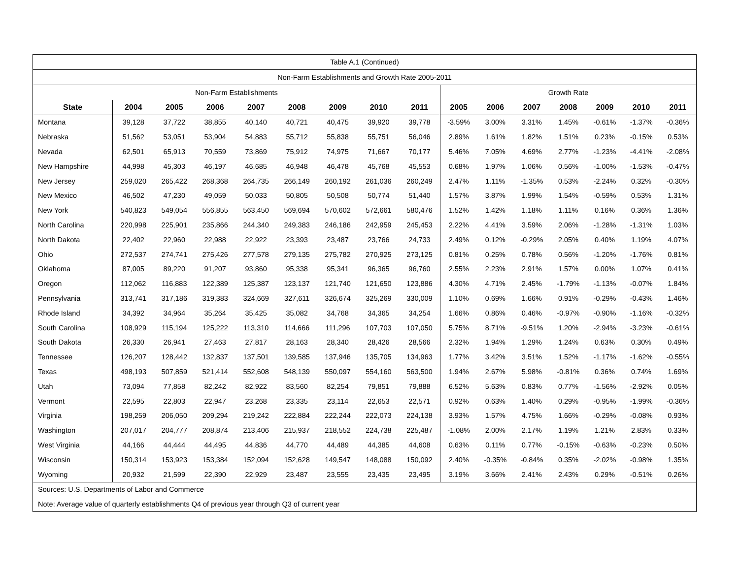| Table A.1 (Continued) | | | | | | | | | | | | | | | |
| Non-Farm Establishments and Growth Rate 2005-2011 | | | | | | | | | | | | | | | |
| Non-Farm Establishments | | | | | | | | | Growth Rate | | | | | | |
| State | 2004 | 2005 | 2006 | 2007 | 2008 | 2009 | 2010 | 2011 | 2005 | 2006 | 2007 | 2008 | 2009 | 2010 | 2011 |
| Montana | 39,128 | 37,722 | 38,855 | 40,140 | 40,721 | 40,475 | 39,920 | 39,778 | -3.59% | 3.00% | 3.31% | 1.45% | -0.61% | -1.37% | -0.36% |
| Nebraska | 51,562 | 53,051 | 53,904 | 54,883 | 55,712 | 55,838 | 55,751 | 56,046 | 2.89% | 1.61% | 1.82% | 1.51% | 0.23% | -0.15% | 0.53% |
| Nevada | 62,501 | 65,913 | 70,559 | 73,869 | 75,912 | 74,975 | 71,667 | 70,177 | 5.46% | 7.05% | 4.69% | 2.77% | -1.23% | -4.41% | -2.08% |
| New Hampshire | 44,998 | 45,303 | 46,197 | 46,685 | 46,948 | 46,478 | 45,768 | 45,553 | 0.68% | 1.97% | 1.06% | 0.56% | -1.00% | -1.53% | -0.47% |
| New Jersey | 259,020 | 265,422 | 268,368 | 264,735 | 266,149 | 260,192 | 261,036 | 260,249 | 2.47% | 1.11% | -1.35% | 0.53% | -2.24% | 0.32% | -0.30% |
| New Mexico | 46,502 | 47,230 | 49,059 | 50,033 | 50,805 | 50,508 | 50,774 | 51,440 | 1.57% | 3.87% | 1.99% | 1.54% | -0.59% | 0.53% | 1.31% |
| New York | 540,823 | 549,054 | 556,855 | 563,450 | 569,694 | 570,602 | 572,661 | 580,476 | 1.52% | 1.42% | 1.18% | 1.11% | 0.16% | 0.36% | 1.36% |
| North Carolina | 220,998 | 225,901 | 235,866 | 244,340 | 249,383 | 246,186 | 242,959 | 245,453 | 2.22% | 4.41% | 3.59% | 2.06% | -1.28% | -1.31% | 1.03% |
| North Dakota | 22,402 | 22,960 | 22,988 | 22,922 | 23,393 | 23,487 | 23,766 | 24,733 | 2.49% | 0.12% | -0.29% | 2.05% | 0.40% | 1.19% | 4.07% |
| Ohio | 272,537 | 274,741 | 275,426 | 277,578 | 279,135 | 275,782 | 270,925 | 273,125 | 0.81% | 0.25% | 0.78% | 0.56% | -1.20% | -1.76% | 0.81% |
| Oklahoma | 87,005 | 89,220 | 91,207 | 93,860 | 95,338 | 95,341 | 96,365 | 96,760 | 2.55% | 2.23% | 2.91% | 1.57% | 0.00% | 1.07% | 0.41% |
| Oregon | 112,062 | 116,883 | 122,389 | 125,387 | 123,137 | 121,740 | 121,650 | 123,886 | 4.30% | 4.71% | 2.45% | -1.79% | -1.13% | -0.07% | 1.84% |
| Pennsylvania | 313,741 | 317,186 | 319,383 | 324,669 | 327,611 | 326,674 | 325,269 | 330,009 | 1.10% | 0.69% | 1.66% | 0.91% | -0.29% | -0.43% | 1.46% |
| Rhode Island | 34,392 | 34,964 | 35,264 | 35,425 | 35,082 | 34,768 | 34,365 | 34,254 | 1.66% | 0.86% | 0.46% | -0.97% | -0.90% | -1.16% | -0.32% |
| South Carolina | 108,929 | 115,194 | 125,222 | 113,310 | 114,666 | 111,296 | 107,703 | 107,050 | 5.75% | 8.71% | -9.51% | 1.20% | -2.94% | -3.23% | -0.61% |
| South Dakota | 26,330 | 26,941 | 27,463 | 27,817 | 28,163 | 28,340 | 28,426 | 28,566 | 2.32% | 1.94% | 1.29% | 1.24% | 0.63% | 0.30% | 0.49% |
| Tennessee | 126,207 | 128,442 | 132,837 | 137,501 | 139,585 | 137,946 | 135,705 | 134,963 | 1.77% | 3.42% | 3.51% | 1.52% | -1.17% | -1.62% | -0.55% |
| Texas | 498,193 | 507,859 | 521,414 | 552,608 | 548,139 | 550,097 | 554,160 | 563,500 | 1.94% | 2.67% | 5.98% | -0.81% | 0.36% | 0.74% | 1.69% |
| Utah | 73,094 | 77,858 | 82,242 | 82,922 | 83,560 | 82,254 | 79,851 | 79,888 | 6.52% | 5.63% | 0.83% | 0.77% | -1.56% | -2.92% | 0.05% |
| Vermont | 22,595 | 22,803 | 22,947 | 23,268 | 23,335 | 23,114 | 22,653 | 22,571 | 0.92% | 0.63% | 1.40% | 0.29% | -0.95% | -1.99% | -0.36% |
| Virginia | 198,259 | 206,050 | 209,294 | 219,242 | 222,884 | 222,244 | 222,073 | 224,138 | 3.93% | 1.57% | 4.75% | 1.66% | -0.29% | -0.08% | 0.93% |
| Washington | 207,017 | 204,777 | 208,874 | 213,406 | 215,937 | 218,552 | 224,738 | 225,487 | -1.08% | 2.00% | 2.17% | 1.19% | 1.21% | 2.83% | 0.33% |
| West Virginia | 44,166 | 44,444 | 44,495 | 44,836 | 44,770 | 44,489 | 44,385 | 44,608 | 0.63% | 0.11% | 0.77% | -0.15% | -0.63% | -0.23% | 0.50% |
| Wisconsin | 150,314 | 153,923 | 153,384 | 152,094 | 152,628 | 149,547 | 148,088 | 150,092 | 2.40% | -0.35% | -0.84% | 0.35% | -2.02% | -0.98% | 1.35% |
| Wyoming | 20,932 | 21,599 | 22,390 | 22,929 | 23,487 | 23,555 | 23,435 | 23,495 | 3.19% | 3.66% | 2.41% | 2.43% | 0.29% | -0.51% | 0.26% |
| Sources: U.S. Departments of Labor and Commerce | | | | | | | | | | | | | | | |
| Note: Average value of quarterly establishments Q4 of previous year through Q3 of current year | | | | | | | | | | | | | | | |